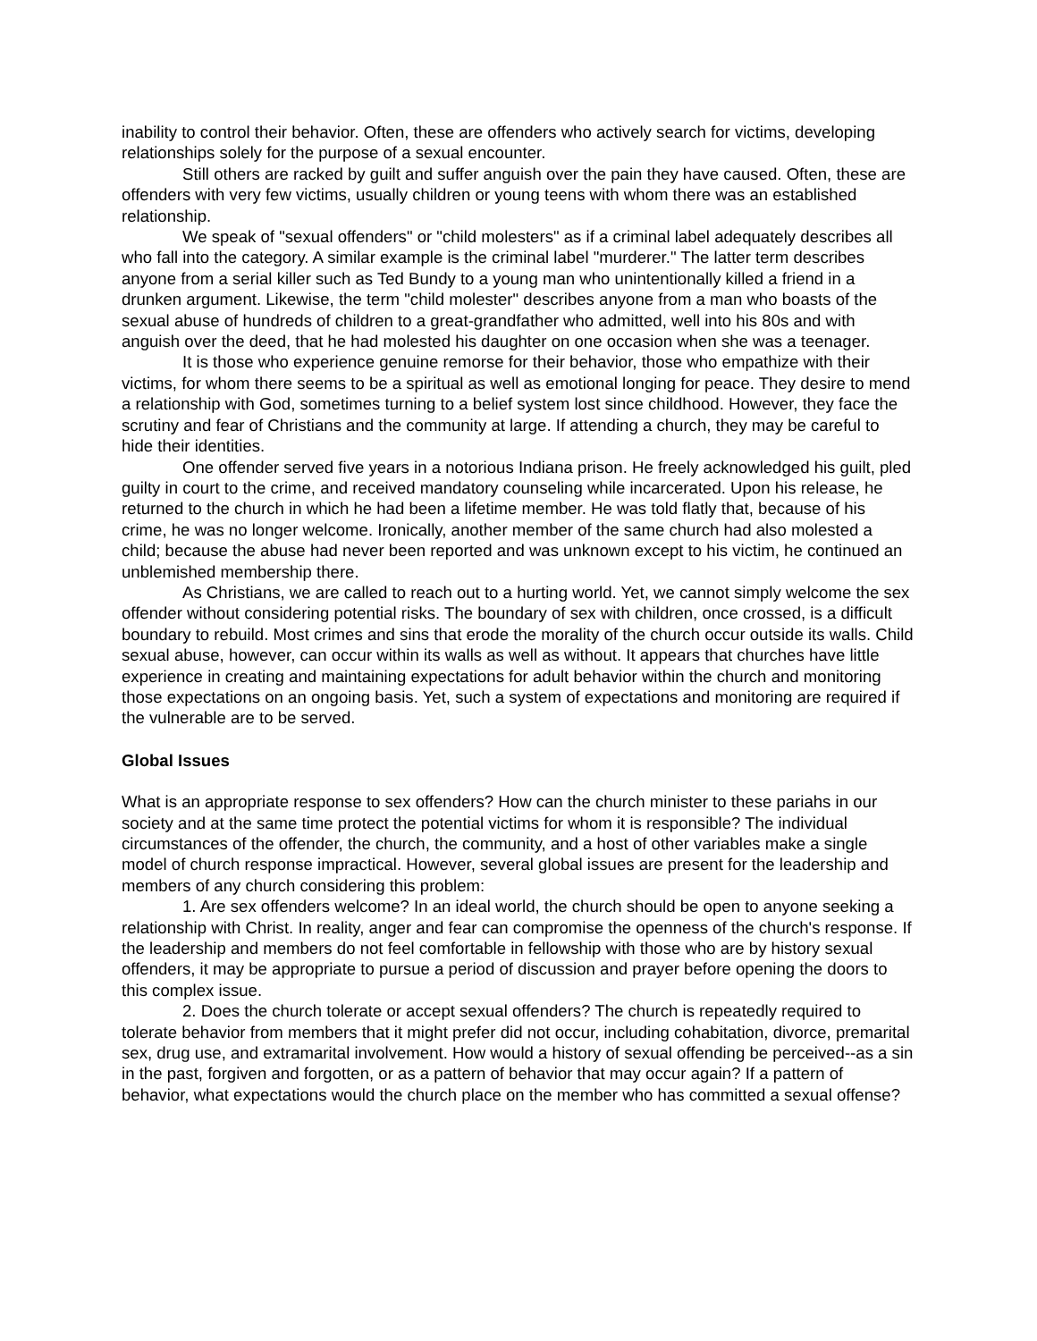inability to control their behavior. Often, these are offenders who actively search for victims, developing relationships solely for the purpose of a sexual encounter.
Still others are racked by guilt and suffer anguish over the pain they have caused. Often, these are offenders with very few victims, usually children or young teens with whom there was an established relationship.
We speak of "sexual offenders" or "child molesters" as if a criminal label adequately describes all who fall into the category. A similar example is the criminal label "murderer." The latter term describes anyone from a serial killer such as Ted Bundy to a young man who unintentionally killed a friend in a drunken argument. Likewise, the term "child molester" describes anyone from a man who boasts of the sexual abuse of hundreds of children to a great-grandfather who admitted, well into his 80s and with anguish over the deed, that he had molested his daughter on one occasion when she was a teenager.
It is those who experience genuine remorse for their behavior, those who empathize with their victims, for whom there seems to be a spiritual as well as emotional longing for peace. They desire to mend a relationship with God, sometimes turning to a belief system lost since childhood. However, they face the scrutiny and fear of Christians and the community at large. If attending a church, they may be careful to hide their identities.
One offender served five years in a notorious Indiana prison. He freely acknowledged his guilt, pled guilty in court to the crime, and received mandatory counseling while incarcerated. Upon his release, he returned to the church in which he had been a lifetime member. He was told flatly that, because of his crime, he was no longer welcome. Ironically, another member of the same church had also molested a child; because the abuse had never been reported and was unknown except to his victim, he continued an unblemished membership there.
As Christians, we are called to reach out to a hurting world. Yet, we cannot simply welcome the sex offender without considering potential risks. The boundary of sex with children, once crossed, is a difficult boundary to rebuild. Most crimes and sins that erode the morality of the church occur outside its walls. Child sexual abuse, however, can occur within its walls as well as without. It appears that churches have little experience in creating and maintaining expectations for adult behavior within the church and monitoring those expectations on an ongoing basis. Yet, such a system of expectations and monitoring are required if the vulnerable are to be served.
Global Issues
What is an appropriate response to sex offenders? How can the church minister to these pariahs in our society and at the same time protect the potential victims for whom it is responsible? The individual circumstances of the offender, the church, the community, and a host of other variables make a single model of church response impractical. However, several global issues are present for the leadership and members of any church considering this problem:
1. Are sex offenders welcome? In an ideal world, the church should be open to anyone seeking a relationship with Christ. In reality, anger and fear can compromise the openness of the church's response. If the leadership and members do not feel comfortable in fellowship with those who are by history sexual offenders, it may be appropriate to pursue a period of discussion and prayer before opening the doors to this complex issue.
2. Does the church tolerate or accept sexual offenders? The church is repeatedly required to tolerate behavior from members that it might prefer did not occur, including cohabitation, divorce, premarital sex, drug use, and extramarital involvement. How would a history of sexual offending be perceived--as a sin in the past, forgiven and forgotten, or as a pattern of behavior that may occur again? If a pattern of behavior, what expectations would the church place on the member who has committed a sexual offense?